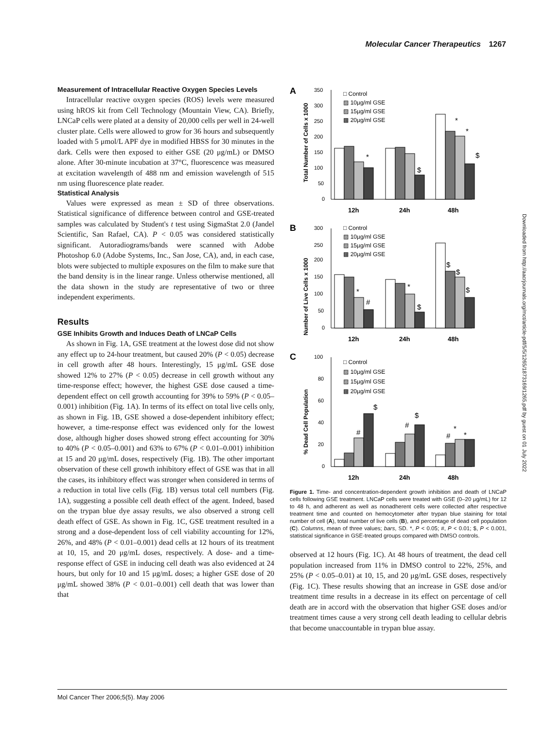Molecular Cancer Therapeutics 1267
Measurement of Intracellular Reactive Oxygen Species Levels
Intracellular reactive oxygen species (ROS) levels were measured using hROS kit from Cell Technology (Mountain View, CA). Briefly, LNCaP cells were plated at a density of 20,000 cells per well in 24-well cluster plate. Cells were allowed to grow for 36 hours and subsequently loaded with 5 μmol/L APF dye in modified HBSS for 30 minutes in the dark. Cells were then exposed to either GSE (20 μg/mL) or DMSO alone. After 30-minute incubation at 37°C, fluorescence was measured at excitation wavelength of 488 nm and emission wavelength of 515 nm using fluorescence plate reader.
Statistical Analysis
Values were expressed as mean ± SD of three observations. Statistical significance of difference between control and GSE-treated samples was calculated by Student's t test using SigmaStat 2.0 (Jandel Scientific, San Rafael, CA). P < 0.05 was considered statistically significant. Autoradiograms/bands were scanned with Adobe Photoshop 6.0 (Adobe Systems, Inc., San Jose, CA), and, in each case, blots were subjected to multiple exposures on the film to make sure that the band density is in the linear range. Unless otherwise mentioned, all the data shown in the study are representative of two or three independent experiments.
Results
GSE Inhibits Growth and Induces Death of LNCaP Cells
As shown in Fig. 1A, GSE treatment at the lowest dose did not show any effect up to 24-hour treatment, but caused 20% (P < 0.05) decrease in cell growth after 48 hours. Interestingly, 15 μg/mL GSE dose showed 12% to 27% (P < 0.05) decrease in cell growth without any time-response effect; however, the highest GSE dose caused a time-dependent effect on cell growth accounting for 39% to 59% (P < 0.05–0.001) inhibition (Fig. 1A). In terms of its effect on total live cells only, as shown in Fig. 1B, GSE showed a dose-dependent inhibitory effect; however, a time-response effect was evidenced only for the lowest dose, although higher doses showed strong effect accounting for 30% to 40% (P < 0.05–0.001) and 63% to 67% (P < 0.01–0.001) inhibition at 15 and 20 μg/mL doses, respectively (Fig. 1B). The other important observation of these cell growth inhibitory effect of GSE was that in all the cases, its inhibitory effect was stronger when considered in terms of a reduction in total live cells (Fig. 1B) versus total cell numbers (Fig. 1A), suggesting a possible cell death effect of the agent. Indeed, based on the trypan blue dye assay results, we also observed a strong cell death effect of GSE. As shown in Fig. 1C, GSE treatment resulted in a strong and a dose-dependent loss of cell viability accounting for 12%, 26%, and 48% (P < 0.01–0.001) dead cells at 12 hours of its treatment at 10, 15, and 20 μg/mL doses, respectively. A dose- and a time-response effect of GSE in inducing cell death was also evidenced at 24 hours, but only for 10 and 15 μg/mL doses; a higher GSE dose of 20 μg/mL showed 38% (P < 0.01–0.001) cell death that was lower than that
A
B
C
Total Number of Cells x 1000
Number of Live Cells x 1000
% Dead Cell Population
350
300
250
200
150
100
50
0
300
250
200
150
100
50
0
100
80
60
40
20
0
12h
24h
48h
12h
24h
48h
12h
24h
48h
*
$
*
*
$
*
#
*
$
$
$
$
#
$
#
$
#
*
*
□ Control
▨ 10µg/ml GSE
▨ 15µg/ml GSE
▩ 20µg/ml GSE
□ Control
▨ 10µg/ml GSE
▨ 15µg/ml GSE
▩ 20µg/ml GSE
□ Control
▨ 10µg/ml GSE
▨ 15µg/ml GSE
▩ 20µg/ml GSE
Figure 1. Time- and concentration-dependent growth inhibition and death of LNCaP cells following GSE treatment. LNCaP cells were treated with GSE (0–20 μg/mL) for 12 to 48 h, and adherent as well as nonadherent cells were collected after respective treatment time and counted on hemocytometer after trypan blue staining for total number of cell (A), total number of live cells (B), and percentage of dead cell population (C). Columns, mean of three values; bars, SD. *, P < 0.05; #, P < 0.01; $, P < 0.001, statistical significance in GSE-treated groups compared with DMSO controls.
observed at 12 hours (Fig. 1C). At 48 hours of treatment, the dead cell population increased from 11% in DMSO control to 22%, 25%, and 25% (P < 0.05–0.01) at 10, 15, and 20 μg/mL GSE doses, respectively (Fig. 1C). These results showing that an increase in GSE dose and/or treatment time results in a decrease in its effect on percentage of cell death are in accord with the observation that higher GSE doses and/or treatment times cause a very strong cell death leading to cellular debris that become unaccountable in trypan blue assay.
Downloaded from http://aacrjournals.org/mct/article-pdf/5/5/1265/1873169/1265.pdf by guest on 01 July 2022
Mol Cancer Ther 2006;5(5). May 2006